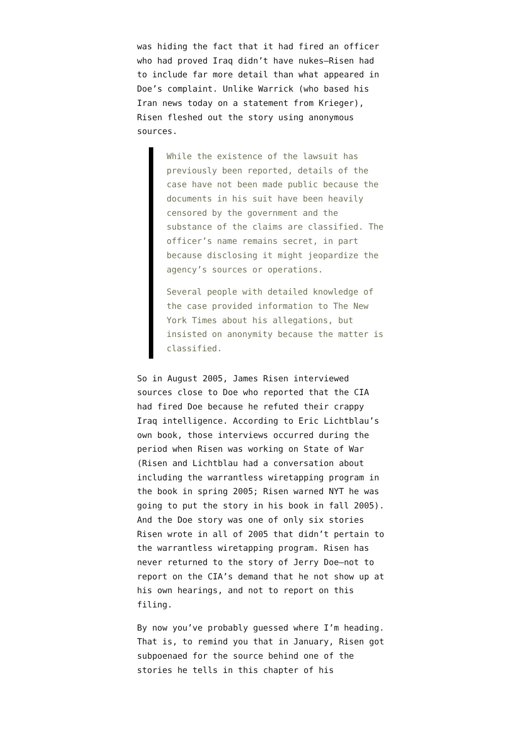was hiding the fact that it had fired an officer who had proved Iraq didn’t have nukes—Risen had to include far more detail than what appeared in Doe’s complaint. Unlike Warrick (who based his Iran news today on a statement from Krieger), Risen fleshed out the story using anonymous sources.
While the existence of the lawsuit has previously been reported, details of the case have not been made public because the documents in his suit have been heavily censored by the government and the substance of the claims are classified. The officer’s name remains secret, in part because disclosing it might jeopardize the agency’s sources or operations.
Several people with detailed knowledge of the case provided information to The New York Times about his allegations, but insisted on anonymity because the matter is classified.
So in August 2005, James Risen interviewed sources close to Doe who reported that the CIA had fired Doe because he refuted their crappy Iraq intelligence. According to Eric Lichtblau’s own book, those interviews occurred during the period when Risen was working on State of War (Risen and Lichtblau had a conversation about including the warrantless wiretapping program in the book in spring 2005; Risen warned NYT he was going to put the story in his book in fall 2005). And the Doe story was one of only six stories Risen wrote in all of 2005 that didn’t pertain to the warrantless wiretapping program. Risen has never returned to the story of Jerry Doe—not to report on the CIA’s demand that he not show up at his own hearings, and not to report on this filing.
By now you’ve probably guessed where I’m heading. That is, to remind you that in January, Risen got subpoenaed for the source behind one of the stories he tells in this chapter of his